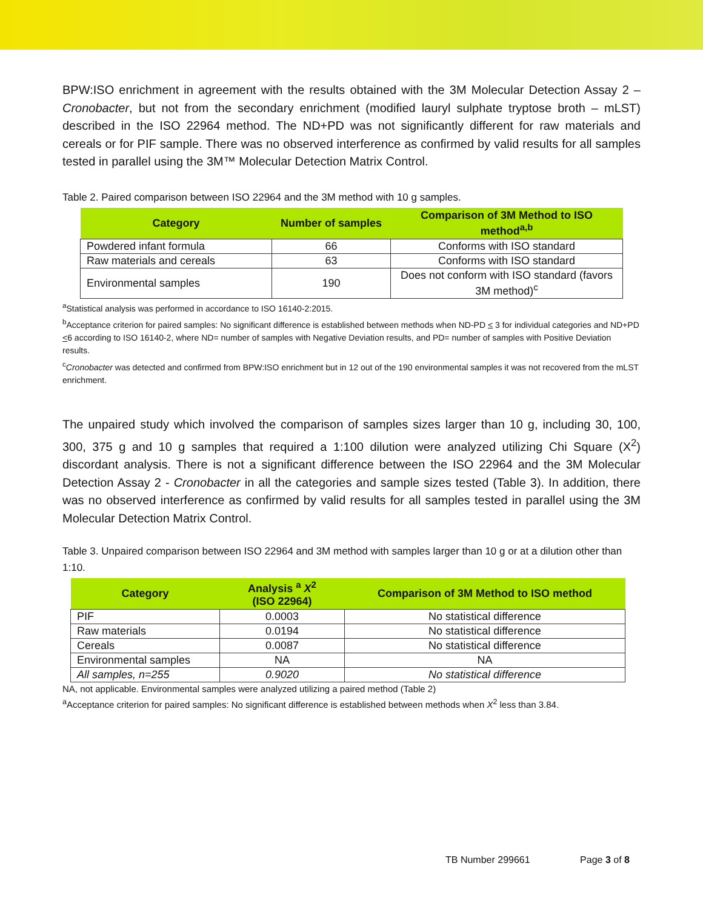BPW:ISO enrichment in agreement with the results obtained with the 3M Molecular Detection Assay 2 – Cronobacter, but not from the secondary enrichment (modified lauryl sulphate tryptose broth – mLST) described in the ISO 22964 method. The ND+PD was not significantly different for raw materials and cereals or for PIF sample. There was no observed interference as confirmed by valid results for all samples tested in parallel using the 3M™ Molecular Detection Matrix Control.
Table 2. Paired comparison between ISO 22964 and the 3M method with 10 g samples.
| Category | Number of samples | Comparison of 3M Method to ISO method<sup>a,b</sup> |
| --- | --- | --- |
| Powdered infant formula | 66 | Conforms with ISO standard |
| Raw materials and cereals | 63 | Conforms with ISO standard |
| Environmental samples | 190 | Does not conform with ISO standard (favors 3M method)<sup>c</sup> |
<sup>a</sup> Statistical analysis was performed in accordance to ISO 16140-2:2015.
<sup>b</sup> Acceptance criterion for paired samples: No significant difference is established between methods when ND-PD < 3 for individual categories and ND+PD <6 according to ISO 16140-2, where ND= number of samples with Negative Deviation results, and PD= number of samples with Positive Deviation results.
<sup>c</sup> Cronobacter was detected and confirmed from BPW:ISO enrichment but in 12 out of the 190 environmental samples it was not recovered from the mLST enrichment.
The unpaired study which involved the comparison of samples sizes larger than 10 g, including 30, 100, 300, 375 g and 10 g samples that required a 1:100 dilution were analyzed utilizing Chi Square (X<sup>2</sup>) discordant analysis. There is not a significant difference between the ISO 22964 and the 3M Molecular Detection Assay 2 - Cronobacter in all the categories and sample sizes tested (Table 3). In addition, there was no observed interference as confirmed by valid results for all samples tested in parallel using the 3M Molecular Detection Matrix Control.
Table 3. Unpaired comparison between ISO 22964 and 3M method with samples larger than 10 g or at a dilution other than 1:10.
| Category | Analysis <sup>a</sup> X<sup>2</sup> (ISO 22964) | Comparison of 3M Method to ISO method |
| --- | --- | --- |
| PIF | 0.0003 | No statistical difference |
| Raw materials | 0.0194 | No statistical difference |
| Cereals | 0.0087 | No statistical difference |
| Environmental samples | NA | NA |
| All samples, n=255 | 0.9020 | No statistical difference |
NA, not applicable. Environmental samples were analyzed utilizing a paired method (Table 2)
<sup>a</sup> Acceptance criterion for paired samples: No significant difference is established between methods when X<sup>2</sup> less than 3.84.
TB Number 299661 Page 3 of 8